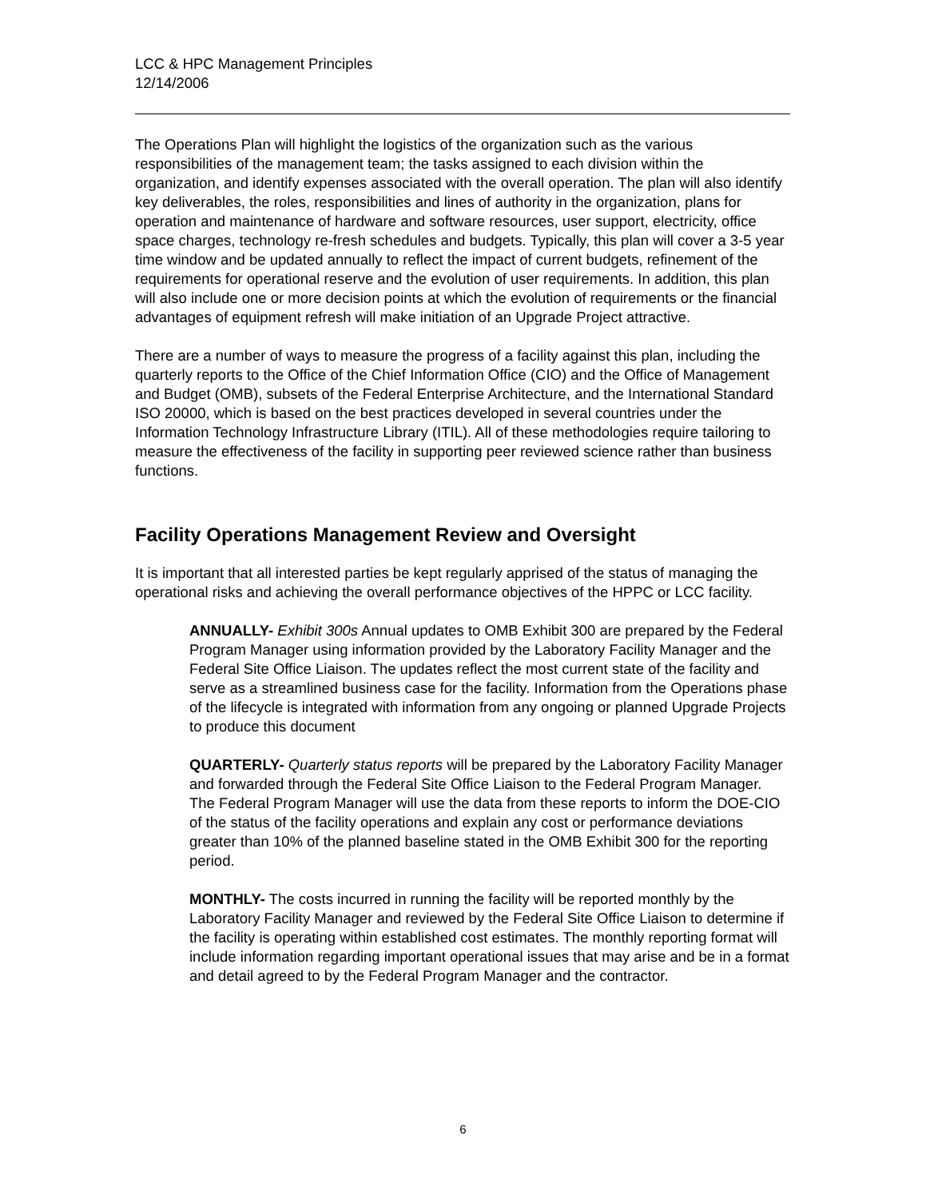LCC & HPC Management Principles
12/14/2006
The Operations Plan will highlight the logistics of the organization such as the various responsibilities of the management team; the tasks assigned to each division within the organization, and identify expenses associated with the overall operation. The plan will also identify key deliverables, the roles, responsibilities and lines of authority in the organization, plans for operation and maintenance of hardware and software resources, user support, electricity, office space charges, technology re-fresh schedules and budgets. Typically, this plan will cover a 3-5 year time window and be updated annually to reflect the impact of current budgets, refinement of the requirements for operational reserve and the evolution of user requirements. In addition, this plan will also include one or more decision points at which the evolution of requirements or the financial advantages of equipment refresh will make initiation of an Upgrade Project attractive.
There are a number of ways to measure the progress of a facility against this plan, including the quarterly reports to the Office of the Chief Information Office (CIO) and the Office of Management and Budget (OMB), subsets of the Federal Enterprise Architecture, and the International Standard ISO 20000, which is based on the best practices developed in several countries under the Information Technology Infrastructure Library (ITIL). All of these methodologies require tailoring to measure the effectiveness of the facility in supporting peer reviewed science rather than business functions.
Facility Operations Management Review and Oversight
It is important that all interested parties be kept regularly apprised of the status of managing the operational risks and achieving the overall performance objectives of the HPPC or LCC facility.
ANNUALLY- Exhibit 300s Annual updates to OMB Exhibit 300 are prepared by the Federal Program Manager using information provided by the Laboratory Facility Manager and the Federal Site Office Liaison. The updates reflect the most current state of the facility and serve as a streamlined business case for the facility. Information from the Operations phase of the lifecycle is integrated with information from any ongoing or planned Upgrade Projects to produce this document
QUARTERLY- Quarterly status reports will be prepared by the Laboratory Facility Manager and forwarded through the Federal Site Office Liaison to the Federal Program Manager. The Federal Program Manager will use the data from these reports to inform the DOE-CIO of the status of the facility operations and explain any cost or performance deviations greater than 10% of the planned baseline stated in the OMB Exhibit 300 for the reporting period.
MONTHLY- The costs incurred in running the facility will be reported monthly by the Laboratory Facility Manager and reviewed by the Federal Site Office Liaison to determine if the facility is operating within established cost estimates. The monthly reporting format will include information regarding important operational issues that may arise and be in a format and detail agreed to by the Federal Program Manager and the contractor.
6